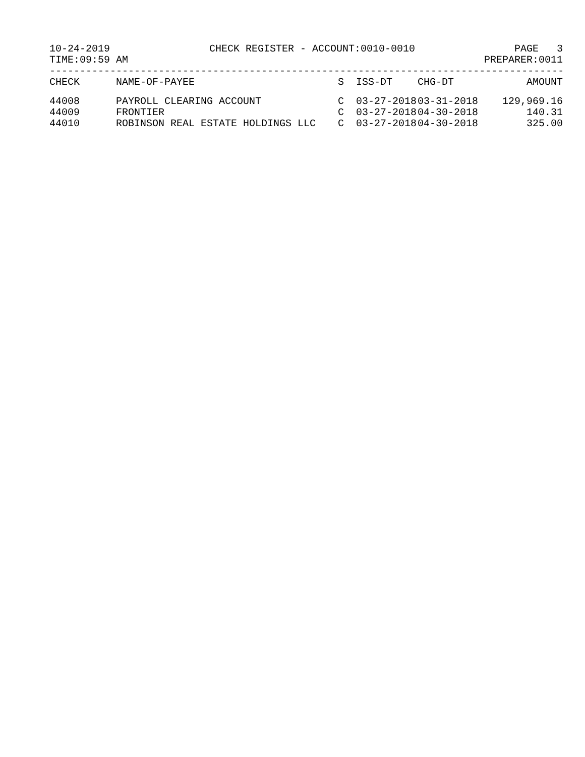10-24-2019 CHECK REGISTER - ACCOUNT:0010-0010 PAGE 3
TIME:09:59 AM PREPARER:0011
----------------------------------------------------------------------------------------
| CHECK | NAME-OF-PAYEE | S | ISS-DT | CHG-DT | AMOUNT |
| --- | --- | --- | --- | --- | --- |
| 44008 | PAYROLL CLEARING ACCOUNT | C | 03-27-2018 | 03-31-2018 | 129,969.16 |
| 44009 | FRONTIER | C | 03-27-2018 | 04-30-2018 | 140.31 |
| 44010 | ROBINSON REAL ESTATE HOLDINGS LLC | C | 03-27-2018 | 04-30-2018 | 325.00 |